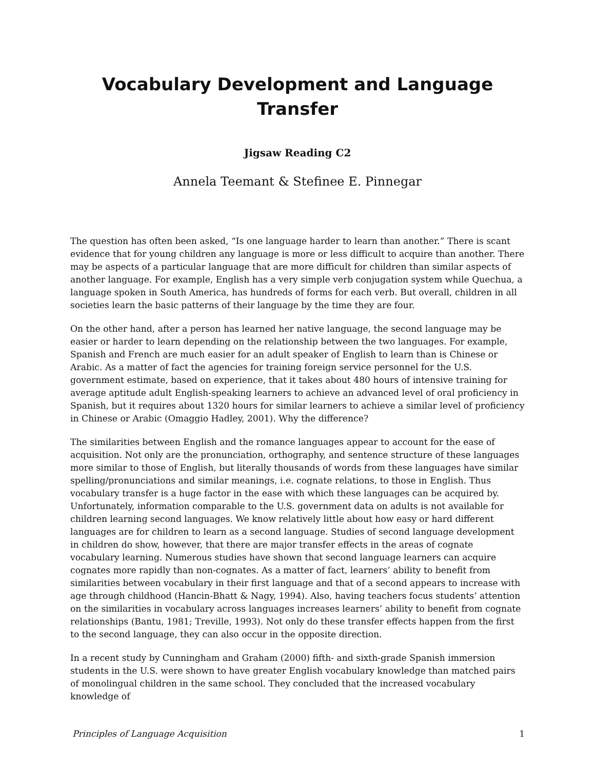Vocabulary Development and Language Transfer
Jigsaw Reading C2
Annela Teemant & Stefinee E. Pinnegar
The question has often been asked, “Is one language harder to learn than another.” There is scant evidence that for young children any language is more or less difficult to acquire than another. There may be aspects of a particular language that are more difficult for children than similar aspects of another language. For example, English has a very simple verb conjugation system while Quechua, a language spoken in South America, has hundreds of forms for each verb. But overall, children in all societies learn the basic patterns of their language by the time they are four.
On the other hand, after a person has learned her native language, the second language may be easier or harder to learn depending on the relationship between the two languages. For example, Spanish and French are much easier for an adult speaker of English to learn than is Chinese or Arabic. As a matter of fact the agencies for training foreign service personnel for the U.S. government estimate, based on experience, that it takes about 480 hours of intensive training for average aptitude adult English-speaking learners to achieve an advanced level of oral proficiency in Spanish, but it requires about 1320 hours for similar learners to achieve a similar level of proficiency in Chinese or Arabic (Omaggio Hadley, 2001). Why the difference?
The similarities between English and the romance languages appear to account for the ease of acquisition. Not only are the pronunciation, orthography, and sentence structure of these languages more similar to those of English, but literally thousands of words from these languages have similar spelling/pronunciations and similar meanings, i.e. cognate relations, to those in English. Thus vocabulary transfer is a huge factor in the ease with which these languages can be acquired by. Unfortunately, information comparable to the U.S. government data on adults is not available for children learning second languages. We know relatively little about how easy or hard different languages are for children to learn as a second language. Studies of second language development in children do show, however, that there are major transfer effects in the areas of cognate vocabulary learning. Numerous studies have shown that second language learners can acquire cognates more rapidly than non-cognates. As a matter of fact, learners’ ability to benefit from similarities between vocabulary in their first language and that of a second appears to increase with age through childhood (Hancin-Bhatt & Nagy, 1994). Also, having teachers focus students’ attention on the similarities in vocabulary across languages increases learners’ ability to benefit from cognate relationships (Bantu, 1981; Treville, 1993). Not only do these transfer effects happen from the first to the second language, they can also occur in the opposite direction.
In a recent study by Cunningham and Graham (2000) fifth- and sixth-grade Spanish immersion students in the U.S. were shown to have greater English vocabulary knowledge than matched pairs of monolingual children in the same school. They concluded that the increased vocabulary knowledge of
Principles of Language Acquisition 1